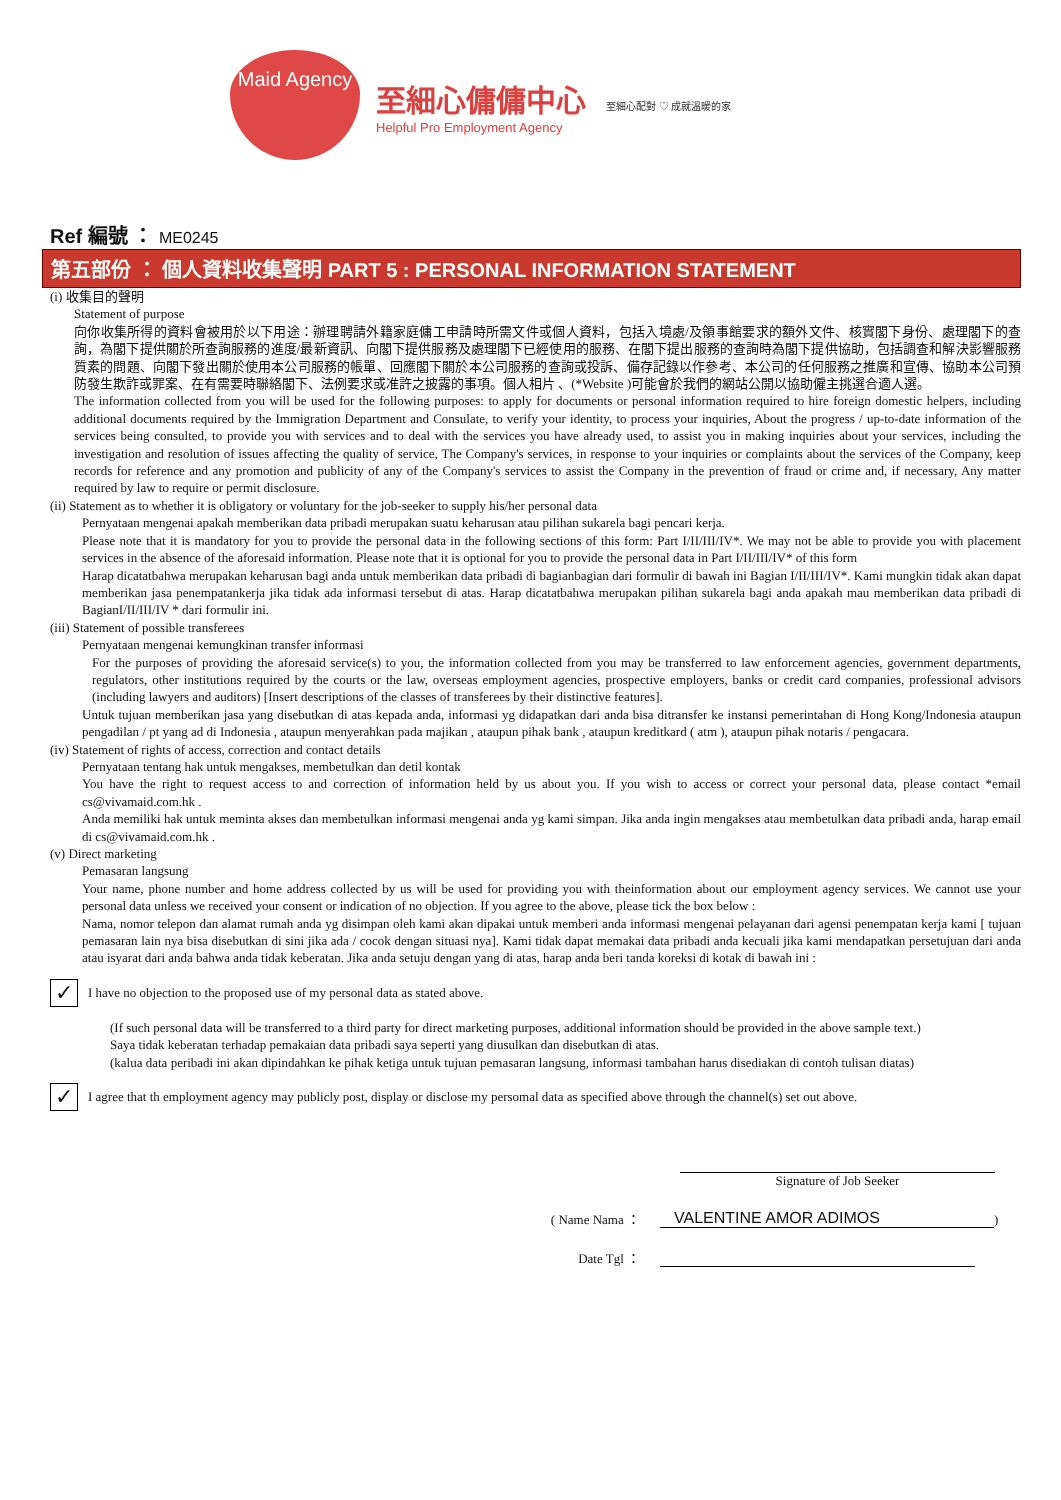Maid Agency
至細心傭傭中心
Helpful Pro Employment Agency
至細心配對 ♡ 成就溫暖的家
Ref 編號 ： ME0245
第五部份 ： 個人資料收集聲明 PART 5 : PERSONAL INFORMATION STATEMENT
(i) 收集目的聲明
Statement of purpose
向你收集所得的資料會被用於以下用途：辦理聘請外籍家庭傭工申請時所需文件或個人資料，包括入境處/及領事館要求的額外文件、核實閣下身份、處理閣下的查詢，為閣下提供關於所查詢服務的進度/最新資訊、向閣下提供服務及處理閣下已經使用的服務、在閣下提出服務的查詢時為閣下提供協助，包括調查和解決影響服務質素的問題、向閣下發出關於使用本公司服務的帳單、回應閣下關於本公司服務的查詢或投訴、備存記錄以作參考、本公司的任何服務之推廣和宣傳、協助本公司預防發生欺詐或罪案、在有需要時聯絡閣下、法例要求或准許之披露的事項。個人相片 、(*Website )可能會於我們的網站公開以協助僱主挑選合適人選。
The information collected from you will be used for the following purposes: to apply for documents or personal information required to hire foreign domestic helpers, including additional documents required by the Immigration Department and Consulate, to verify your identity, to process your inquiries, About the progress / up-to-date information of the services being consulted, to provide you with services and to deal with the services you have already used, to assist you in making inquiries about your services, including the investigation and resolution of issues affecting the quality of service, The Company's services, in response to your inquiries or complaints about the services of the Company, keep records for reference and any promotion and publicity of any of the Company's services to assist the Company in the prevention of fraud or crime and, if necessary, Any matter required by law to require or permit disclosure.
(ii) Statement as to whether it is obligatory or voluntary for the job-seeker to supply his/her personal data
Pernyataan mengenai apakah memberikan data pribadi merupakan suatu keharusan atau pilihan sukarela bagi pencari kerja.
Please note that it is mandatory for you to provide the personal data in the following sections of this form: Part I/II/III/IV*. We may not be able to provide you with placement services in the absence of the aforesaid information. Please note that it is optional for you to provide the personal data in Part I/II/III/IV* of this form
Harap dicatatbahwa merupakan keharusan bagi anda untuk memberikan data pribadi di bagianbagian dari formulir di bawah ini Bagian I/II/III/IV*. Kami mungkin tidak akan dapat memberikan jasa penempatankerja jika tidak ada informasi tersebut di atas. Harap dicatatbahwa merupakan pilihan sukarela bagi anda apakah mau memberikan data pribadi di BagianI/II/III/IV * dari formulir ini.
(iii) Statement of possible transferees
Pernyataan mengenai kemungkinan transfer informasi
For the purposes of providing the aforesaid service(s) to you, the information collected from you may be transferred to law enforcement agencies, government departments, regulators, other institutions required by the courts or the law, overseas employment agencies, prospective employers, banks or credit card companies, professional advisors (including lawyers and auditors) [Insert descriptions of the classes of transferees by their distinctive features].
Untuk tujuan memberikan jasa yang disebutkan di atas kepada anda, informasi yg didapatkan dari anda bisa ditransfer ke instansi pemerintahan di Hong Kong/Indonesia ataupun pengadilan / pt yang ad di Indonesia , ataupun menyerahkan pada majikan , ataupun pihak bank , ataupun kreditkard ( atm ), ataupun pihak notaris / pengacara.
(iv) Statement of rights of access, correction and contact details
Pernyataan tentang hak untuk mengakses, membetulkan dan detil kontak
You have the right to request access to and correction of information held by us about you. If you wish to access or correct your personal data, please contact *email cs@vivamaid.com.hk .
Anda memiliki hak untuk meminta akses dan membetulkan informasi mengenai anda yg kami simpan. Jika anda ingin mengakses atau membetulkan data pribadi anda, harap email di cs@vivamaid.com.hk .
(v) Direct marketing
Pemasaran langsung
Your name, phone number and home address collected by us will be used for providing you with theinformation about our employment agency services. We cannot use your personal data unless we received your consent or indication of no objection. If you agree to the above, please tick the box below :
Nama, nomor telepon dan alamat rumah anda yg disimpan oleh kami akan dipakai untuk memberi anda informasi mengenai pelayanan dari agensi penempatan kerja kami [ tujuan pemasaran lain nya bisa disebutkan di sini jika ada / cocok dengan situasi nya]. Kami tidak dapat memakai data pribadi anda kecuali jika kami mendapatkan persetujuan dari anda atau isyarat dari anda bahwa anda tidak keberatan. Jika anda setuju dengan yang di atas, harap anda beri tanda koreksi di kotak di bawah ini :
✓
I have no objection to the proposed use of my personal data as stated above.
(If such personal data will be transferred to a third party for direct marketing purposes, additional information should be provided in the above sample text.)
Saya tidak keberatan terhadap pemakaian data pribadi saya seperti yang diusulkan dan disebutkan di atas.
(kalua data peribadi ini akan dipindahkan ke pihak ketiga untuk tujuan pemasaran langsung, informasi tambahan harus disediakan di contoh tulisan diatas)
✓
I agree that th employment agency may publicly post, display or disclose my persomal data as specified above through the channel(s) set out above.
Signature of Job Seeker
( Name Nama ：
VALENTINE AMOR ADIMOS
)
Date Tgl ：